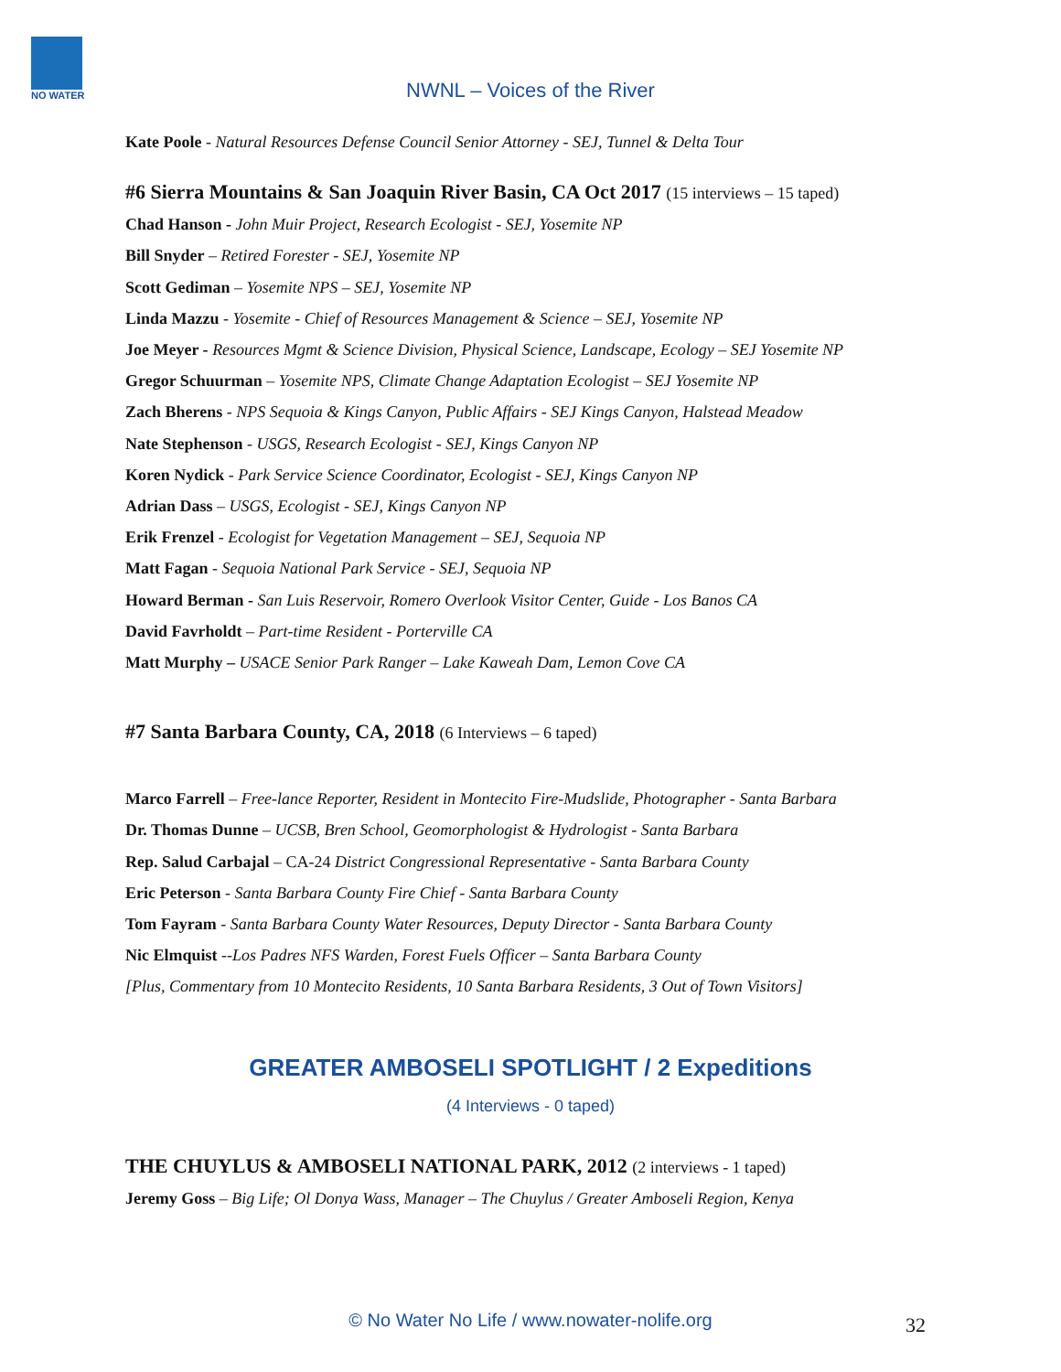NO WATER
NWNL – Voices of the River
Kate Poole - Natural Resources Defense Council Senior Attorney - SEJ, Tunnel & Delta Tour
#6 Sierra Mountains & San Joaquin River Basin, CA Oct 2017 (15 interviews – 15 taped)
Chad Hanson - John Muir Project, Research Ecologist - SEJ, Yosemite NP
Bill Snyder – Retired Forester - SEJ, Yosemite NP
Scott Gediman – Yosemite NPS – SEJ, Yosemite NP
Linda Mazzu - Yosemite - Chief of Resources Management & Science – SEJ, Yosemite NP
Joe Meyer - Resources Mgmt & Science Division, Physical Science, Landscape, Ecology – SEJ Yosemite NP
Gregor Schuurman – Yosemite NPS, Climate Change Adaptation Ecologist – SEJ Yosemite NP
Zach Bherens - NPS Sequoia & Kings Canyon, Public Affairs - SEJ Kings Canyon, Halstead Meadow
Nate Stephenson - USGS, Research Ecologist - SEJ, Kings Canyon NP
Koren Nydick - Park Service Science Coordinator, Ecologist - SEJ, Kings Canyon NP
Adrian Dass – USGS, Ecologist - SEJ, Kings Canyon NP
Erik Frenzel - Ecologist for Vegetation Management – SEJ, Sequoia NP
Matt Fagan - Sequoia National Park Service - SEJ, Sequoia NP
Howard Berman - San Luis Reservoir, Romero Overlook Visitor Center, Guide - Los Banos CA
David Favrholdt – Part-time Resident - Porterville CA
Matt Murphy – USACE Senior Park Ranger – Lake Kaweah Dam, Lemon Cove CA
#7 Santa Barbara County, CA, 2018 (6 Interviews – 6 taped)
Marco Farrell – Free-lance Reporter, Resident in Montecito Fire-Mudslide, Photographer - Santa Barbara
Dr. Thomas Dunne – UCSB, Bren School, Geomorphologist & Hydrologist - Santa Barbara
Rep. Salud Carbajal – CA-24 District Congressional Representative - Santa Barbara County
Eric Peterson - Santa Barbara County Fire Chief - Santa Barbara County
Tom Fayram - Santa Barbara County Water Resources, Deputy Director - Santa Barbara County
Nic Elmquist --Los Padres NFS Warden, Forest Fuels Officer – Santa Barbara County
[Plus, Commentary from 10 Montecito Residents, 10 Santa Barbara Residents, 3 Out of Town Visitors]
GREATER AMBOSELI SPOTLIGHT / 2 Expeditions
(4 Interviews - 0 taped)
THE CHUYLUS & AMBOSELI NATIONAL PARK, 2012 (2 interviews - 1 taped)
Jeremy Goss – Big Life; Ol Donya Wass, Manager – The Chuylus / Greater Amboseli Region, Kenya
© No Water No Life / www.nowater-nolife.org 32